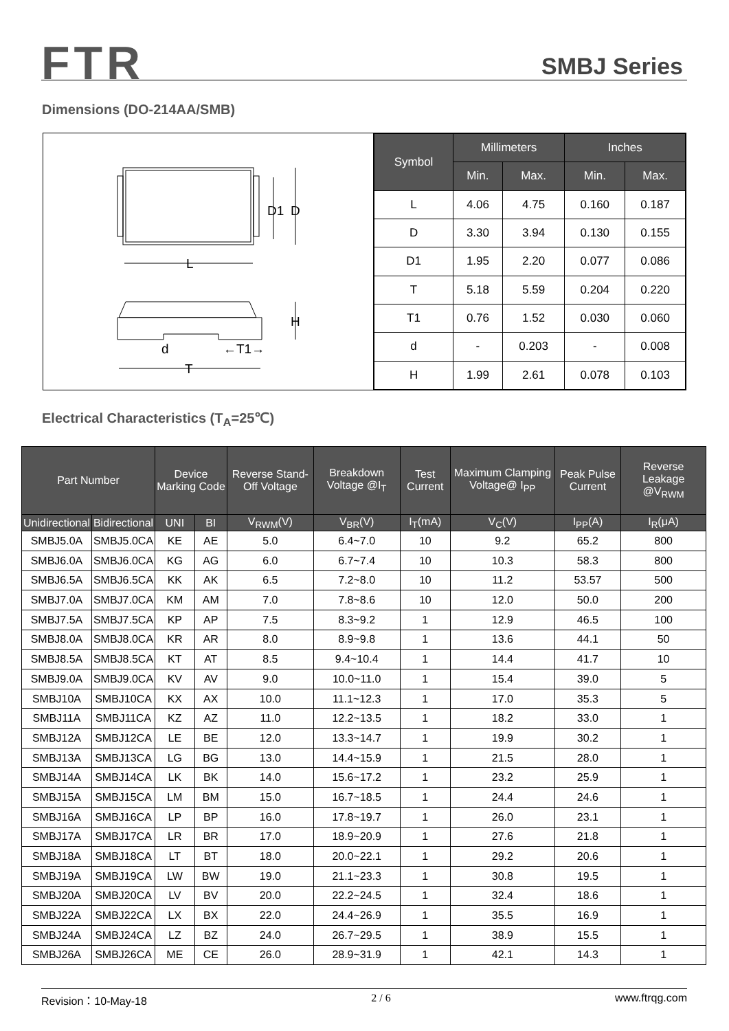FTR SMBJ Series
Dimensions (DO-214AA/SMB)
D1
D
L
H
d
←T1→
T
| Symbol | Millimeters | | Inches | |
| --- | --- | --- | --- | --- |
| | Min. | Max. | Min. | Max. |
| L | 4.06 | 4.75 | 0.160 | 0.187 |
| D | 3.30 | 3.94 | 0.130 | 0.155 |
| D1 | 1.95 | 2.20 | 0.077 | 0.086 |
| T | 5.18 | 5.59 | 0.204 | 0.220 |
| T1 | 0.76 | 1.52 | 0.030 | 0.060 |
| d | - | 0.203 | - | 0.008 |
| H | 1.99 | 2.61 | 0.078 | 0.103 |
Electrical Characteristics (T<sub>A</sub>=25℃)
| Part Number | | Device Marking Code | | Reverse Stand-Off Voltage | Breakdown Voltage @I<sub>T</sub> | Test Current | Maximum Clamping Voltage@ I<sub>PP</sub> | Peak Pulse Current | Reverse Leakage @V<sub>RWM</sub> |
| --- | --- | --- | --- | --- | --- | --- | --- | --- | --- |
| Unidirectional | Bidirectional | UNI | BI | V<sub>RWM</sub>(V) | V<sub>BR</sub>(V) | I<sub>T</sub>(mA) | V<sub>C</sub>(V) | I<sub>PP</sub>(A) | I<sub>R</sub>(μA) |
| SMBJ5.0A | SMBJ5.0CA | KE | AE | 5.0 | 6.4~7.0 | 10 | 9.2 | 65.2 | 800 |
| SMBJ6.0A | SMBJ6.0CA | KG | AG | 6.0 | 6.7~7.4 | 10 | 10.3 | 58.3 | 800 |
| SMBJ6.5A | SMBJ6.5CA | KK | AK | 6.5 | 7.2~8.0 | 10 | 11.2 | 53.57 | 500 |
| SMBJ7.0A | SMBJ7.0CA | KM | AM | 7.0 | 7.8~8.6 | 10 | 12.0 | 50.0 | 200 |
| SMBJ7.5A | SMBJ7.5CA | KP | AP | 7.5 | 8.3~9.2 | 1 | 12.9 | 46.5 | 100 |
| SMBJ8.0A | SMBJ8.0CA | KR | AR | 8.0 | 8.9~9.8 | 1 | 13.6 | 44.1 | 50 |
| SMBJ8.5A | SMBJ8.5CA | KT | AT | 8.5 | 9.4~10.4 | 1 | 14.4 | 41.7 | 10 |
| SMBJ9.0A | SMBJ9.0CA | KV | AV | 9.0 | 10.0~11.0 | 1 | 15.4 | 39.0 | 5 |
| SMBJ10A | SMBJ10CA | KX | AX | 10.0 | 11.1~12.3 | 1 | 17.0 | 35.3 | 5 |
| SMBJ11A | SMBJ11CA | KZ | AZ | 11.0 | 12.2~13.5 | 1 | 18.2 | 33.0 | 1 |
| SMBJ12A | SMBJ12CA | LE | BE | 12.0 | 13.3~14.7 | 1 | 19.9 | 30.2 | 1 |
| SMBJ13A | SMBJ13CA | LG | BG | 13.0 | 14.4~15.9 | 1 | 21.5 | 28.0 | 1 |
| SMBJ14A | SMBJ14CA | LK | BK | 14.0 | 15.6~17.2 | 1 | 23.2 | 25.9 | 1 |
| SMBJ15A | SMBJ15CA | LM | BM | 15.0 | 16.7~18.5 | 1 | 24.4 | 24.6 | 1 |
| SMBJ16A | SMBJ16CA | LP | BP | 16.0 | 17.8~19.7 | 1 | 26.0 | 23.1 | 1 |
| SMBJ17A | SMBJ17CA | LR | BR | 17.0 | 18.9~20.9 | 1 | 27.6 | 21.8 | 1 |
| SMBJ18A | SMBJ18CA | LT | BT | 18.0 | 20.0~22.1 | 1 | 29.2 | 20.6 | 1 |
| SMBJ19A | SMBJ19CA | LW | BW | 19.0 | 21.1~23.3 | 1 | 30.8 | 19.5 | 1 |
| SMBJ20A | SMBJ20CA | LV | BV | 20.0 | 22.2~24.5 | 1 | 32.4 | 18.6 | 1 |
| SMBJ22A | SMBJ22CA | LX | BX | 22.0 | 24.4~26.9 | 1 | 35.5 | 16.9 | 1 |
| SMBJ24A | SMBJ24CA | LZ | BZ | 24.0 | 26.7~29.5 | 1 | 38.9 | 15.5 | 1 |
| SMBJ26A | SMBJ26CA | ME | CE | 26.0 | 28.9~31.9 | 1 | 42.1 | 14.3 | 1 |
Revision：10-May-18 2 / 6 www.ftrqg.com